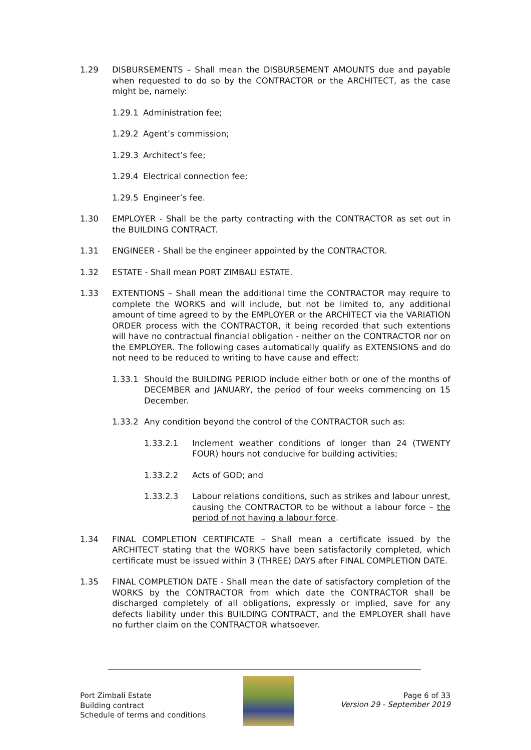1.29 DISBURSEMENTS – Shall mean the DISBURSEMENT AMOUNTS due and payable when requested to do so by the CONTRACTOR or the ARCHITECT, as the case might be, namely:
1.29.1 Administration fee;
1.29.2 Agent’s commission;
1.29.3 Architect’s fee;
1.29.4 Electrical connection fee;
1.29.5 Engineer’s fee.
1.30 EMPLOYER - Shall be the party contracting with the CONTRACTOR as set out in the BUILDING CONTRACT.
1.31 ENGINEER - Shall be the engineer appointed by the CONTRACTOR.
1.32 ESTATE - Shall mean PORT ZIMBALI ESTATE.
1.33 EXTENTIONS – Shall mean the additional time the CONTRACTOR may require to complete the WORKS and will include, but not be limited to, any additional amount of time agreed to by the EMPLOYER or the ARCHITECT via the VARIATION ORDER process with the CONTRACTOR, it being recorded that such extentions will have no contractual financial obligation - neither on the CONTRACTOR nor on the EMPLOYER. The following cases automatically qualify as EXTENSIONS and do not need to be reduced to writing to have cause and effect:
1.33.1 Should the BUILDING PERIOD include either both or one of the months of DECEMBER and JANUARY, the period of four weeks commencing on 15 December.
1.33.2 Any condition beyond the control of the CONTRACTOR such as:
1.33.2.1 Inclement weather conditions of longer than 24 (TWENTY FOUR) hours not conducive for building activities;
1.33.2.2 Acts of GOD; and
1.33.2.3 Labour relations conditions, such as strikes and labour unrest, causing the CONTRACTOR to be without a labour force – the period of not having a labour force.
1.34 FINAL COMPLETION CERTIFICATE – Shall mean a certificate issued by the ARCHITECT stating that the WORKS have been satisfactorily completed, which certificate must be issued within 3 (THREE) DAYS after FINAL COMPLETION DATE.
1.35 FINAL COMPLETION DATE - Shall mean the date of satisfactory completion of the WORKS by the CONTRACTOR from which date the CONTRACTOR shall be discharged completely of all obligations, expressly or implied, save for any defects liability under this BUILDING CONTRACT, and the EMPLOYER shall have no further claim on the CONTRACTOR whatsoever.
Port Zimbali Estate
Building contract
Schedule of terms and conditions
Page 6 of 33
Version 29 - September 2019